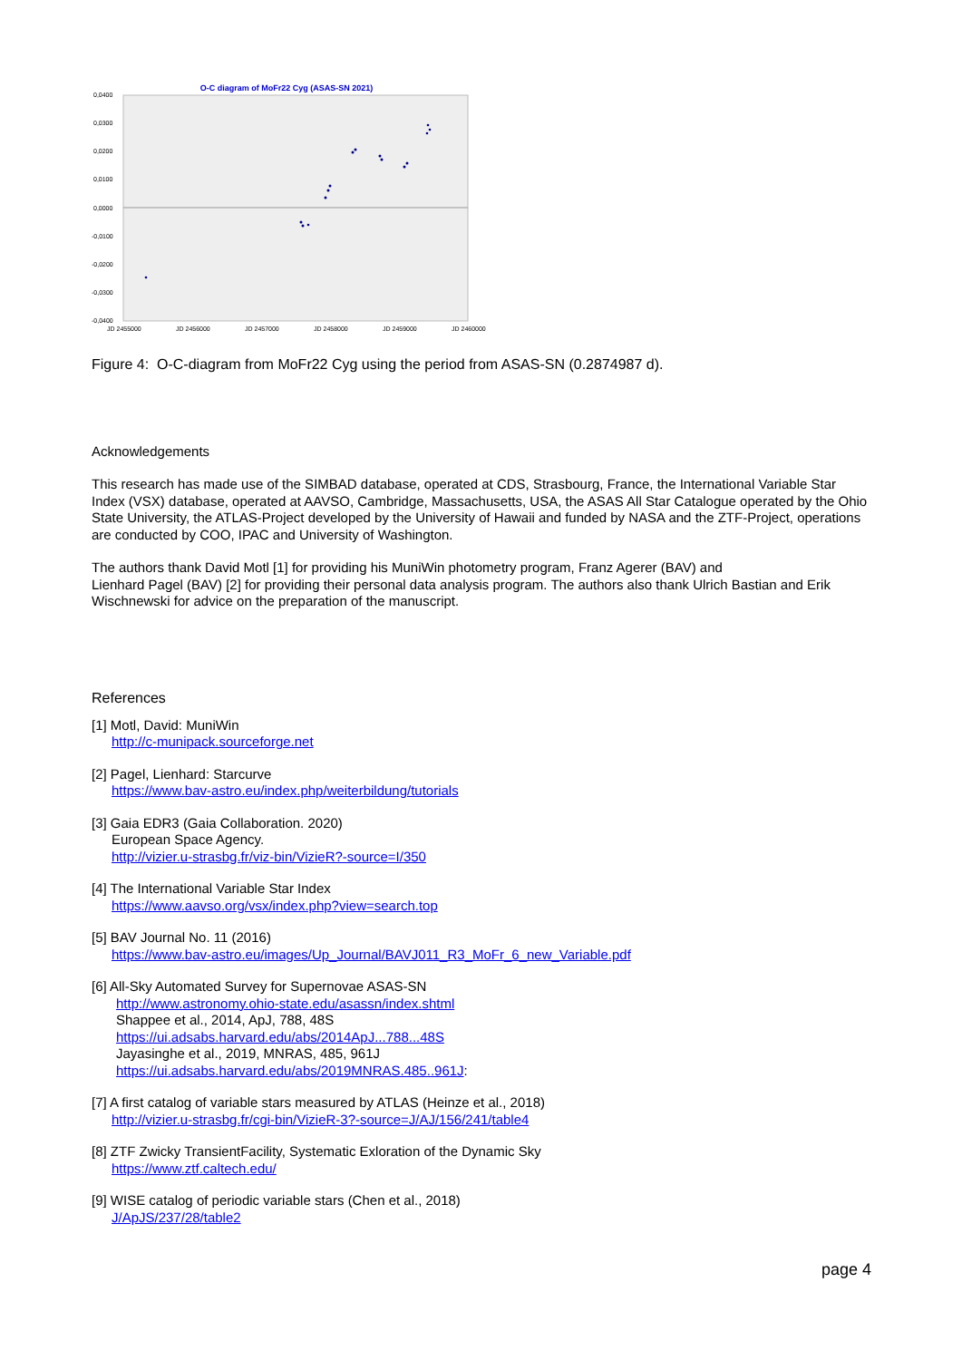O-C diagram of MoFr22 Cyg (ASAS-SN 2021)
0,0400
0,0300
0,0200
0,0100
0,0000
-0,0100
-0,0200
-0,0300
-0,0400
JD 2455000
JD 2456000
JD 2457000
JD 2458000
JD 2459000
JD 2460000
Figure 4: O-C-diagram from MoFr22 Cyg using the period from ASAS-SN (0.2874987 d).
Acknowledgements
This research has made use of the SIMBAD database, operated at CDS, Strasbourg, France, the International Variable Star Index (VSX) database, operated at AAVSO, Cambridge, Massachusetts, USA, the ASAS All Star Catalogue operated by the Ohio State University, the ATLAS-Project developed by the University of Hawaii and funded by NASA and the ZTF-Project, operations are conducted by COO, IPAC and University of Washington.
The authors thank David Motl [1] for providing his MuniWin photometry program, Franz Agerer (BAV) and
Lienhard Pagel (BAV) [2] for providing their personal data analysis program. The authors also thank Ulrich Bastian and Erik Wischnewski for advice on the preparation of the manuscript.
References
[1] Motl, David: MuniWin
http://c-munipack.sourceforge.net
[2] Pagel, Lienhard: Starcurve
https://www.bav-astro.eu/index.php/weiterbildung/tutorials
[3] Gaia EDR3 (Gaia Collaboration. 2020)
European Space Agency.
http://vizier.u-strasbg.fr/viz-bin/VizieR?-source=I/350
[4] The International Variable Star Index
https://www.aavso.org/vsx/index.php?view=search.top
[5] BAV Journal No. 11 (2016)
https://www.bav-astro.eu/images/Up_Journal/BAVJ011_R3_MoFr_6_new_Variable.pdf
[6] All-Sky Automated Survey for Supernovae ASAS-SN
http://www.astronomy.ohio-state.edu/asassn/index.shtml
Shappee et al., 2014, ApJ, 788, 48S
https://ui.adsabs.harvard.edu/abs/2014ApJ...788...48S
Jayasinghe et al., 2019, MNRAS, 485, 961J
https://ui.adsabs.harvard.edu/abs/2019MNRAS.485..961J:
[7] A first catalog of variable stars measured by ATLAS (Heinze et al., 2018)
http://vizier.u-strasbg.fr/cgi-bin/VizieR-3?-source=J/AJ/156/241/table4
[8] ZTF Zwicky TransientFacility, Systematic Exloration of the Dynamic Sky
https://www.ztf.caltech.edu/
[9] WISE catalog of periodic variable stars (Chen et al., 2018)
J/ApJS/237/28/table2
page 4